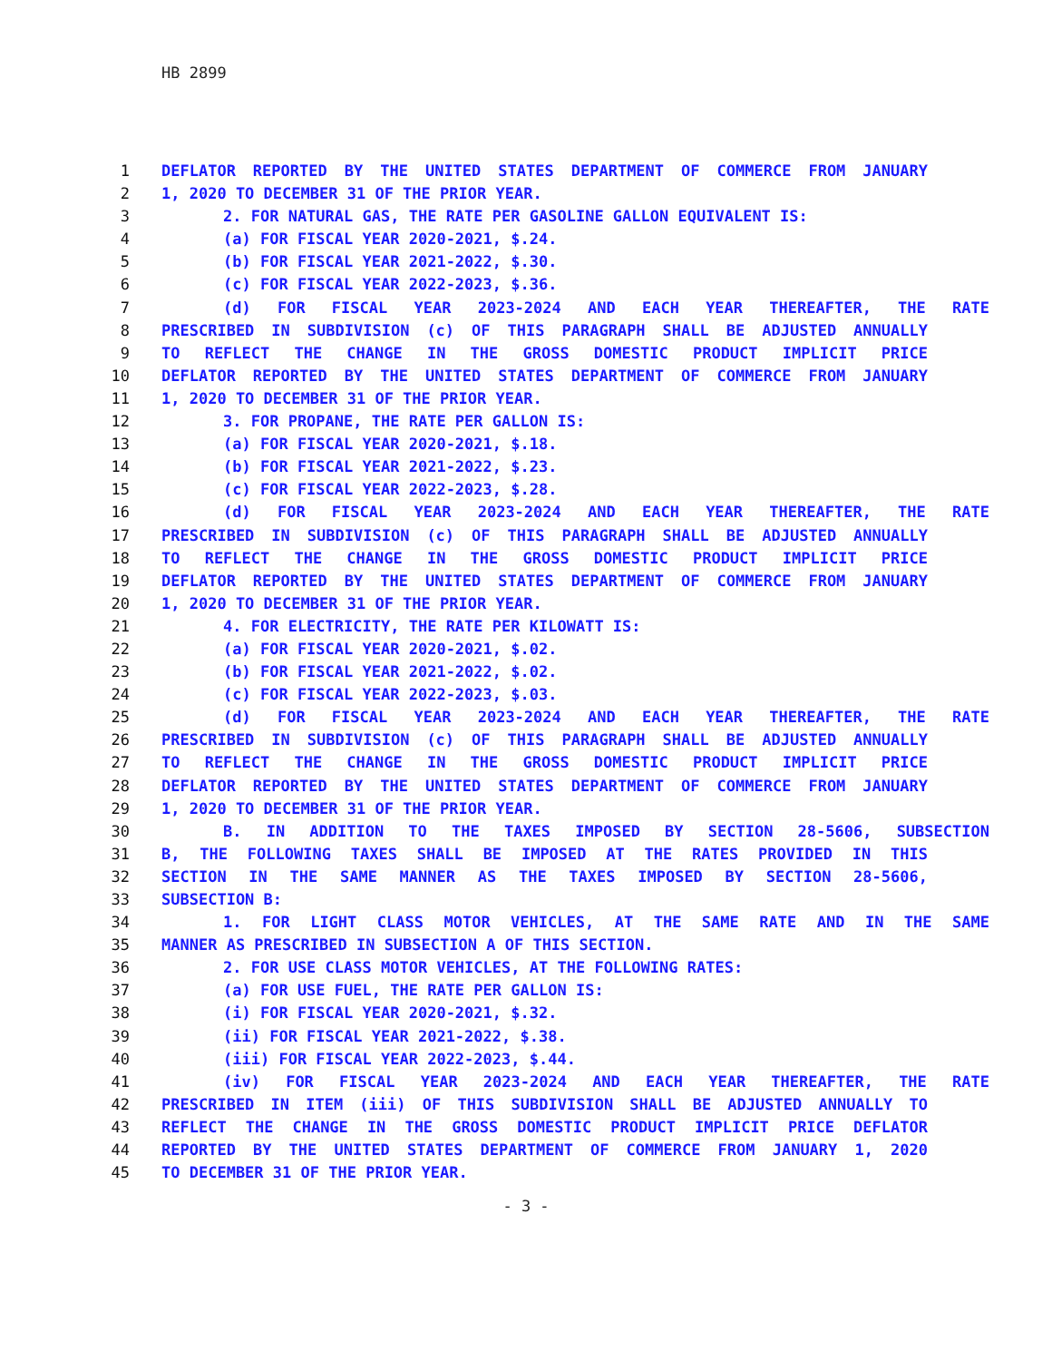HB 2899
1 DEFLATOR REPORTED BY THE UNITED STATES DEPARTMENT OF COMMERCE FROM JANUARY
2 1, 2020 TO DECEMBER 31 OF THE PRIOR YEAR.
3 2. FOR NATURAL GAS, THE RATE PER GASOLINE GALLON EQUIVALENT IS:
4 (a) FOR FISCAL YEAR 2020-2021, $.24.
5 (b) FOR FISCAL YEAR 2021-2022, $.30.
6 (c) FOR FISCAL YEAR 2022-2023, $.36.
7 (d) FOR FISCAL YEAR 2023-2024 AND EACH YEAR THEREAFTER, THE RATE
8 PRESCRIBED IN SUBDIVISION (c) OF THIS PARAGRAPH SHALL BE ADJUSTED ANNUALLY
9 TO REFLECT THE CHANGE IN THE GROSS DOMESTIC PRODUCT IMPLICIT PRICE
10 DEFLATOR REPORTED BY THE UNITED STATES DEPARTMENT OF COMMERCE FROM JANUARY
11 1, 2020 TO DECEMBER 31 OF THE PRIOR YEAR.
12 3. FOR PROPANE, THE RATE PER GALLON IS:
13 (a) FOR FISCAL YEAR 2020-2021, $.18.
14 (b) FOR FISCAL YEAR 2021-2022, $.23.
15 (c) FOR FISCAL YEAR 2022-2023, $.28.
16 (d) FOR FISCAL YEAR 2023-2024 AND EACH YEAR THEREAFTER, THE RATE
17 PRESCRIBED IN SUBDIVISION (c) OF THIS PARAGRAPH SHALL BE ADJUSTED ANNUALLY
18 TO REFLECT THE CHANGE IN THE GROSS DOMESTIC PRODUCT IMPLICIT PRICE
19 DEFLATOR REPORTED BY THE UNITED STATES DEPARTMENT OF COMMERCE FROM JANUARY
20 1, 2020 TO DECEMBER 31 OF THE PRIOR YEAR.
21 4. FOR ELECTRICITY, THE RATE PER KILOWATT IS:
22 (a) FOR FISCAL YEAR 2020-2021, $.02.
23 (b) FOR FISCAL YEAR 2021-2022, $.02.
24 (c) FOR FISCAL YEAR 2022-2023, $.03.
25 (d) FOR FISCAL YEAR 2023-2024 AND EACH YEAR THEREAFTER, THE RATE
26 PRESCRIBED IN SUBDIVISION (c) OF THIS PARAGRAPH SHALL BE ADJUSTED ANNUALLY
27 TO REFLECT THE CHANGE IN THE GROSS DOMESTIC PRODUCT IMPLICIT PRICE
28 DEFLATOR REPORTED BY THE UNITED STATES DEPARTMENT OF COMMERCE FROM JANUARY
29 1, 2020 TO DECEMBER 31 OF THE PRIOR YEAR.
30 B. IN ADDITION TO THE TAXES IMPOSED BY SECTION 28-5606, SUBSECTION
31 B, THE FOLLOWING TAXES SHALL BE IMPOSED AT THE RATES PROVIDED IN THIS
32 SECTION IN THE SAME MANNER AS THE TAXES IMPOSED BY SECTION 28-5606,
33 SUBSECTION B:
34 1. FOR LIGHT CLASS MOTOR VEHICLES, AT THE SAME RATE AND IN THE SAME
35 MANNER AS PRESCRIBED IN SUBSECTION A OF THIS SECTION.
36 2. FOR USE CLASS MOTOR VEHICLES, AT THE FOLLOWING RATES:
37 (a) FOR USE FUEL, THE RATE PER GALLON IS:
38 (i) FOR FISCAL YEAR 2020-2021, $.32.
39 (ii) FOR FISCAL YEAR 2021-2022, $.38.
40 (iii) FOR FISCAL YEAR 2022-2023, $.44.
41 (iv) FOR FISCAL YEAR 2023-2024 AND EACH YEAR THEREAFTER, THE RATE
42 PRESCRIBED IN ITEM (iii) OF THIS SUBDIVISION SHALL BE ADJUSTED ANNUALLY TO
43 REFLECT THE CHANGE IN THE GROSS DOMESTIC PRODUCT IMPLICIT PRICE DEFLATOR
44 REPORTED BY THE UNITED STATES DEPARTMENT OF COMMERCE FROM JANUARY 1, 2020
45 TO DECEMBER 31 OF THE PRIOR YEAR.
- 3 -